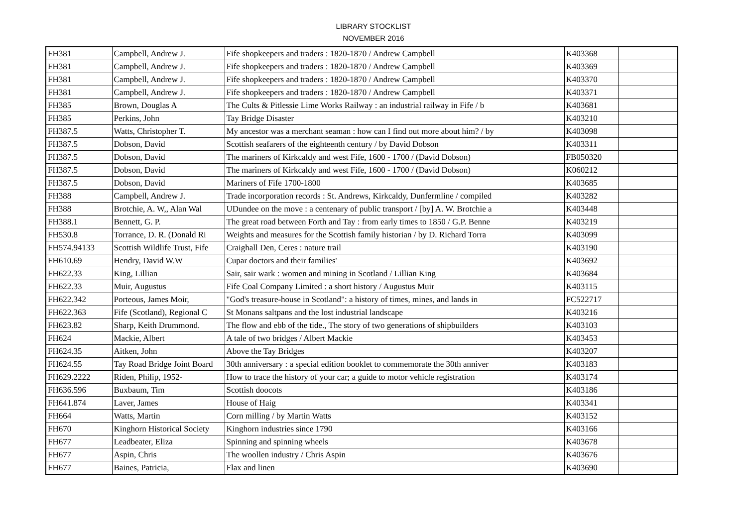LIBRARY STOCKLIST
NOVEMBER 2016
| FH381 | Campbell, Andrew J. | Fife shopkeepers and traders : 1820-1870 / Andrew Campbell | K403368 | |
| FH381 | Campbell, Andrew J. | Fife shopkeepers and traders : 1820-1870 / Andrew Campbell | K403369 | |
| FH381 | Campbell, Andrew J. | Fife shopkeepers and traders : 1820-1870 / Andrew Campbell | K403370 | |
| FH381 | Campbell, Andrew J. | Fife shopkeepers and traders : 1820-1870 / Andrew Campbell | K403371 | |
| FH385 | Brown, Douglas A | The Cults & Pitlessie Lime Works Railway : an industrial railway in Fife / b | K403681 | |
| FH385 | Perkins, John | Tay Bridge Disaster | K403210 | |
| FH387.5 | Watts, Christopher T. | My ancestor was a merchant seaman : how can I find out more about him? / by | K403098 | |
| FH387.5 | Dobson, David | Scottish seafarers of the eighteenth century / by David Dobson | K403311 | |
| FH387.5 | Dobson, David | The mariners of Kirkcaldy and west Fife, 1600 - 1700 / (David Dobson) | FB050320 | |
| FH387.5 | Dobson, David | The mariners of Kirkcaldy and west Fife, 1600 - 1700 / (David Dobson) | K060212 | |
| FH387.5 | Dobson, David | Mariners of Fife 1700-1800 | K403685 | |
| FH388 | Campbell, Andrew J. | Trade incorporation records : St. Andrews, Kirkcaldy, Dunfermline / compiled | K403282 | |
| FH388 | Brotchie, A. W,, Alan Wal | UDundee on the move : a centenary of public transport / [by] A. W. Brotchie a | K403448 | |
| FH388.1 | Bennett, G. P. | The great road between Forth and Tay : from early times to 1850 / G.P. Benne | K403219 | |
| FH530.8 | Torrance, D. R. (Donald Ri | Weights and measures for the Scottish family historian / by D. Richard Torra | K403099 | |
| FH574.94133 | Scottish Wildlife Trust, Fife | Craighall Den, Ceres : nature trail | K403190 | |
| FH610.69 | Hendry, David W.W | Cupar doctors and their families' | K403692 | |
| FH622.33 | King, Lillian | Sair, sair wark : women and mining in Scotland / Lillian King | K403684 | |
| FH622.33 | Muir, Augustus | Fife Coal Company Limited : a short history / Augustus Muir | K403115 | |
| FH622.342 | Porteous, James Moir, | "God's treasure-house in Scotland": a history of times, mines, and lands in | FC522717 | |
| FH622.363 | Fife (Scotland), Regional C | St Monans saltpans and the lost industrial landscape | K403216 | |
| FH623.82 | Sharp, Keith Drummond. | The flow and ebb of the tide., The story of two generations of shipbuilders | K403103 | |
| FH624 | Mackie, Albert | A tale of two bridges / Albert Mackie | K403453 | |
| FH624.35 | Aitken, John | Above the Tay Bridges | K403207 | |
| FH624.55 | Tay Road Bridge Joint Board | 30th anniversary : a special edition booklet to commemorate the 30th anniver | K403183 | |
| FH629.2222 | Riden, Philip, 1952- | How to trace the history of your car; a guide to motor vehicle registration | K403174 | |
| FH636.596 | Buxbaum, Tim | Scottish doocots | K403186 | |
| FH641.874 | Laver, James | House of Haig | K403341 | |
| FH664 | Watts, Martin | Corn milling / by Martin Watts | K403152 | |
| FH670 | Kinghorn Historical Society | Kinghorn industries since 1790 | K403166 | |
| FH677 | Leadbeater, Eliza | Spinning and spinning wheels | K403678 | |
| FH677 | Aspin, Chris | The woollen industry / Chris Aspin | K403676 | |
| FH677 | Baines, Patricia, | Flax and linen | K403690 | |